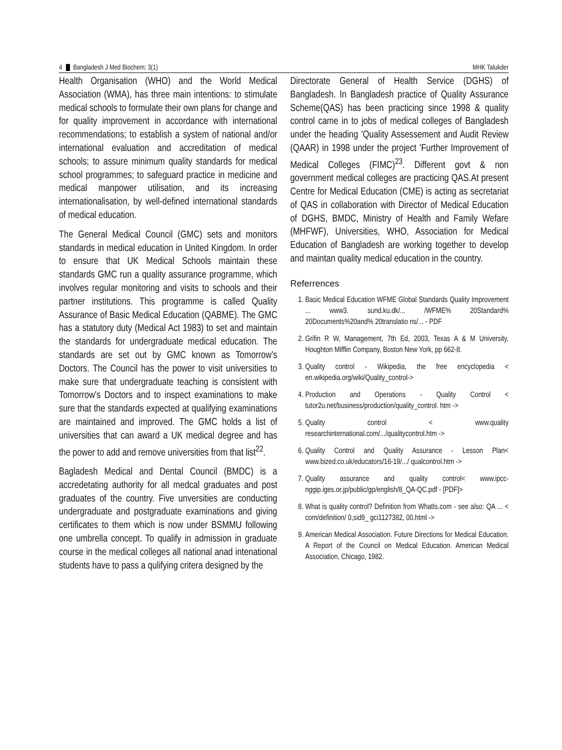4 Bangladesh J Med Biochem; 3(1)
MHK Talukder
Health Organisation (WHO) and the World Medical Association (WMA), has three main intentions: to stimulate medical schools to formulate their own plans for change and for quality improvement in accordance with international recommendations; to establish a system of national and/or international evaluation and accreditation of medical schools; to assure minimum quality standards for medical school programmes; to safeguard practice in medicine and medical manpower utilisation, and its increasing internationalisation, by well-defined international standards of medical education.
The General Medical Council (GMC) sets and monitors standards in medical education in United Kingdom. In order to ensure that UK Medical Schools maintain these standards GMC run a quality assurance programme, which involves regular monitoring and visits to schools and their partner institutions. This programme is called Quality Assurance of Basic Medical Education (QABME). The GMC has a statutory duty (Medical Act 1983) to set and maintain the standards for undergraduate medical education. The standards are set out by GMC known as Tomorrow's Doctors. The Council has the power to visit universities to make sure that undergraduate teaching is consistent with Tomorrow's Doctors and to inspect examinations to make sure that the standards expected at qualifying examinations are maintained and improved. The GMC holds a list of universities that can award a UK medical degree and has the power to add and remove universities from that list<sup>22</sup>.
Bagladesh Medical and Dental Council (BMDC) is a accredetating authority for all medcal graduates and post graduates of the country. Five unversities are conducting undergraduate and postgraduate examinations and giving certificates to them which is now under BSMMU following one umbrella concept. To qualify in admission in graduate course in the medical colleges all national anad intenational students have to pass a qulifying critera designed by the
Directorate General of Health Service (DGHS) of Bangladesh. In Bangladesh practice of Quality Assurance Scheme(QAS) has been practicing since 1998 & quality control came in to jobs of medical colleges of Bangladesh under the heading 'Quality Assessement and Audit Review (QAAR) in 1998 under the project 'Further Improvement of Medical Colleges (FIMC)<sup>23</sup>. Different govt & non government medical colleges are practicing QAS.At present Centre for Medical Education (CME) is acting as secretariat of QAS in collaboration with Director of Medical Education of DGHS, BMDC, Ministry of Health and Family Wefare (MHFWF), Universities, WHO, Association for Medical Education of Bangladesh are working together to develop and maintan quality medical education in the country.
Referrences
1. Basic Medical Education WFME Global Standards Quality Improvement ... www3. sund.ku.dk/... /WFME% 20Standard% 20Documents%20and% 20translatio ns/... - PDF
2. Grifin R W, Management, 7th Ed, 2003, Texas A & M University, Houghton Mifflin Company, Boston New York, pp 662-8.
3. Quality control - Wikipedia, the free encyclopedia < en.wikipedia.org/wiki/Quality_control->
4. Production and Operations - Quality Control < tutor2u.net/business/production/quality_control. htm ->
5. Quality control < www.quality researchinternational.com/.../qualitycontrol.htm ->
6. Quality Control and Quality Assurance - Lesson Plan< www.bized.co.uk/educators/16-19/.../ qualcontrol.htm ->
7. Quality assurance and quality control< www.ipcc-nggip.iges.or.jp/public/gp/english/8_QA-QC.pdf - [PDF]>
8. What is quality control? Definition from WhatIs.com - see also: QA ... < com/definition/ 0,sid9_ gci1127382, 00.html ->
9. American Medical Association. Future Directions for Medical Education. A Report of the Council on Medical Education. American Medical Association, Chicago, 1982.